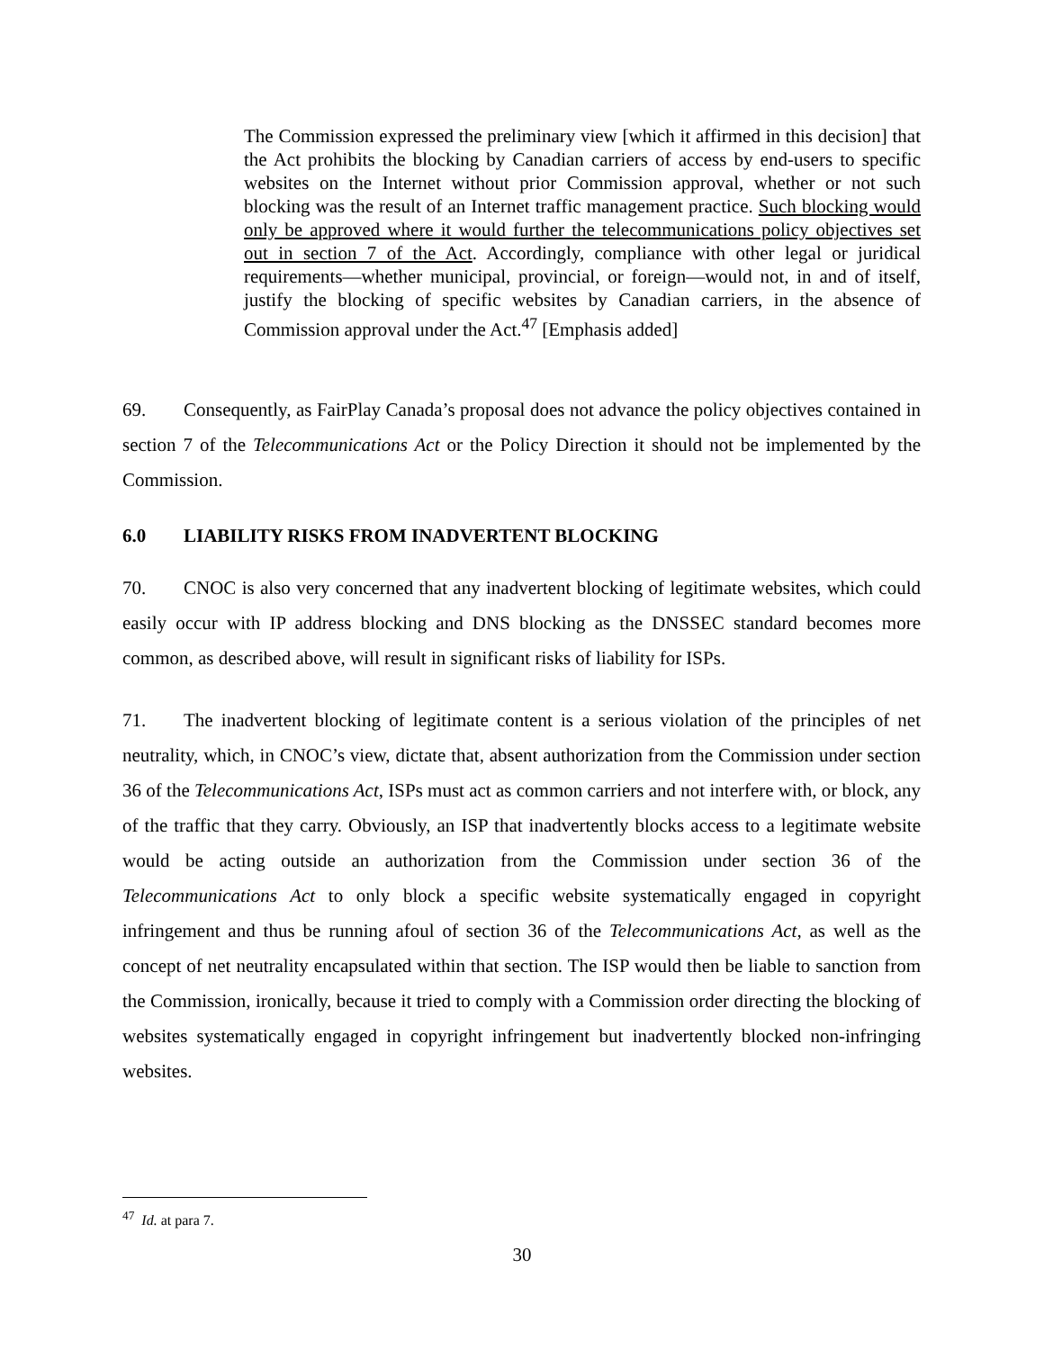The Commission expressed the preliminary view [which it affirmed in this decision] that the Act prohibits the blocking by Canadian carriers of access by end-users to specific websites on the Internet without prior Commission approval, whether or not such blocking was the result of an Internet traffic management practice. Such blocking would only be approved where it would further the telecommunications policy objectives set out in section 7 of the Act. Accordingly, compliance with other legal or juridical requirements—whether municipal, provincial, or foreign—would not, in and of itself, justify the blocking of specific websites by Canadian carriers, in the absence of Commission approval under the Act.<sup>47</sup> [Emphasis added]
69. Consequently, as FairPlay Canada’s proposal does not advance the policy objectives contained in section 7 of the Telecommunications Act or the Policy Direction it should not be implemented by the Commission.
6.0 LIABILITY RISKS FROM INADVERTENT BLOCKING
70. CNOC is also very concerned that any inadvertent blocking of legitimate websites, which could easily occur with IP address blocking and DNS blocking as the DNSSEC standard becomes more common, as described above, will result in significant risks of liability for ISPs.
71. The inadvertent blocking of legitimate content is a serious violation of the principles of net neutrality, which, in CNOC’s view, dictate that, absent authorization from the Commission under section 36 of the Telecommunications Act, ISPs must act as common carriers and not interfere with, or block, any of the traffic that they carry. Obviously, an ISP that inadvertently blocks access to a legitimate website would be acting outside an authorization from the Commission under section 36 of the Telecommunications Act to only block a specific website systematically engaged in copyright infringement and thus be running afoul of section 36 of the Telecommunications Act, as well as the concept of net neutrality encapsulated within that section. The ISP would then be liable to sanction from the Commission, ironically, because it tried to comply with a Commission order directing the blocking of websites systematically engaged in copyright infringement but inadvertently blocked non-infringing websites.
<sup>47</sup> Id. at para 7.
30